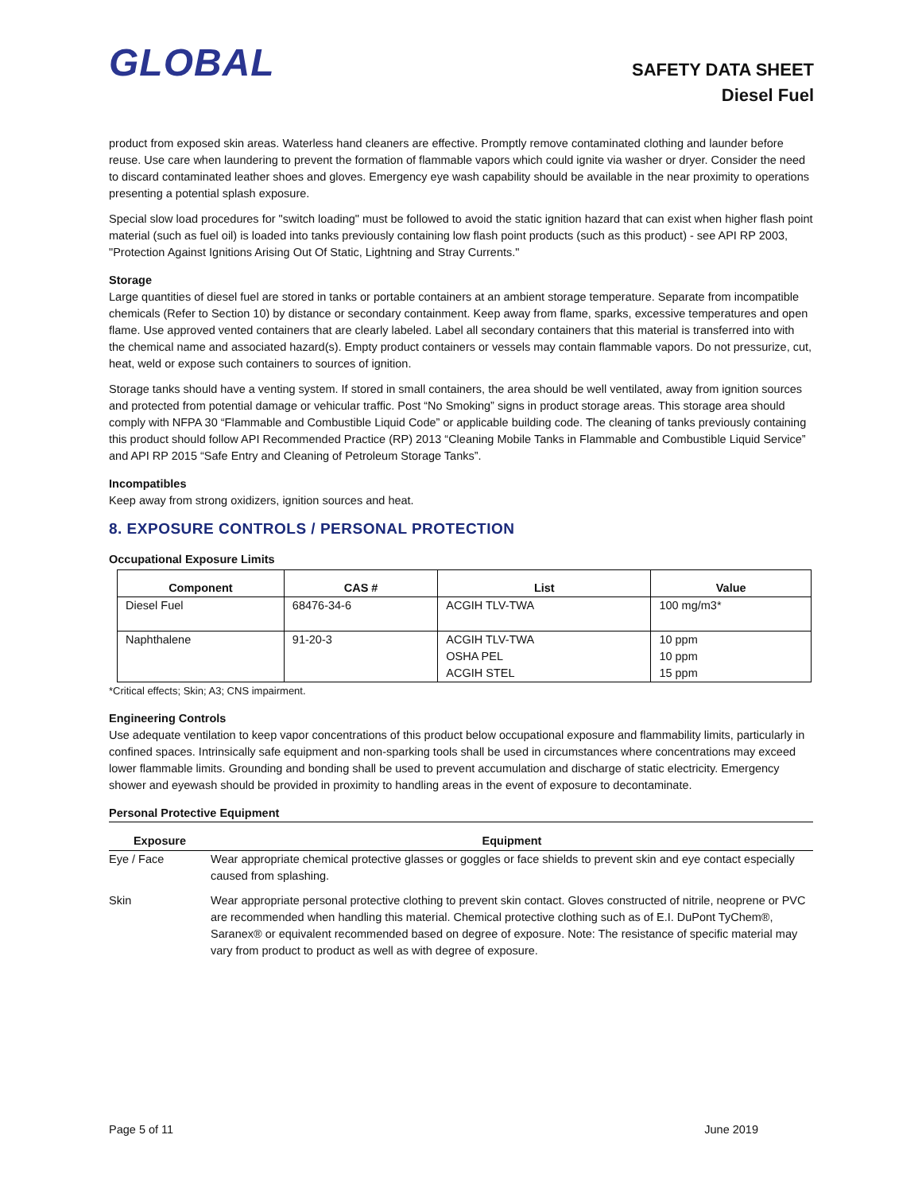GLOBAL
SAFETY DATA SHEET
Diesel Fuel
product from exposed skin areas. Waterless hand cleaners are effective. Promptly remove contaminated clothing and launder before reuse. Use care when laundering to prevent the formation of flammable vapors which could ignite via washer or dryer. Consider the need to discard contaminated leather shoes and gloves. Emergency eye wash capability should be available in the near proximity to operations presenting a potential splash exposure.
Special slow load procedures for "switch loading" must be followed to avoid the static ignition hazard that can exist when higher flash point material (such as fuel oil) is loaded into tanks previously containing low flash point products (such as this product) - see API RP 2003, "Protection Against Ignitions Arising Out Of Static, Lightning and Stray Currents."
Storage
Large quantities of diesel fuel are stored in tanks or portable containers at an ambient storage temperature. Separate from incompatible chemicals (Refer to Section 10) by distance or secondary containment. Keep away from flame, sparks, excessive temperatures and open flame. Use approved vented containers that are clearly labeled. Label all secondary containers that this material is transferred into with the chemical name and associated hazard(s). Empty product containers or vessels may contain flammable vapors. Do not pressurize, cut, heat, weld or expose such containers to sources of ignition.
Storage tanks should have a venting system. If stored in small containers, the area should be well ventilated, away from ignition sources and protected from potential damage or vehicular traffic. Post “No Smoking” signs in product storage areas. This storage area should comply with NFPA 30 “Flammable and Combustible Liquid Code” or applicable building code. The cleaning of tanks previously containing this product should follow API Recommended Practice (RP) 2013 “Cleaning Mobile Tanks in Flammable and Combustible Liquid Service” and API RP 2015 “Safe Entry and Cleaning of Petroleum Storage Tanks”.
Incompatibles
Keep away from strong oxidizers, ignition sources and heat.
8. EXPOSURE CONTROLS / PERSONAL PROTECTION
Occupational Exposure Limits
| Component | CAS # | List | Value |
| --- | --- | --- | --- |
| Diesel Fuel | 68476-34-6 | ACGIH TLV-TWA | 100 mg/m3* |
| Naphthalene | 91-20-3 | ACGIH TLV-TWA OSHA PEL ACGIH STEL | 10 ppm 10 ppm 15 ppm |
*Critical effects; Skin; A3; CNS impairment.
Engineering Controls
Use adequate ventilation to keep vapor concentrations of this product below occupational exposure and flammability limits, particularly in confined spaces. Intrinsically safe equipment and non-sparking tools shall be used in circumstances where concentrations may exceed lower flammable limits. Grounding and bonding shall be used to prevent accumulation and discharge of static electricity. Emergency shower and eyewash should be provided in proximity to handling areas in the event of exposure to decontaminate.
Personal Protective Equipment
| Exposure | Equipment |
| --- | --- |
| Eye / Face | Wear appropriate chemical protective glasses or goggles or face shields to prevent skin and eye contact especially caused from splashing. |
| Skin | Wear appropriate personal protective clothing to prevent skin contact. Gloves constructed of nitrile, neoprene or PVC are recommended when handling this material. Chemical protective clothing such as of E.I. DuPont TyChem®, Saranex® or equivalent recommended based on degree of exposure. Note: The resistance of specific material may vary from product to product as well as with degree of exposure. |
Page 5 of 11 June 2019